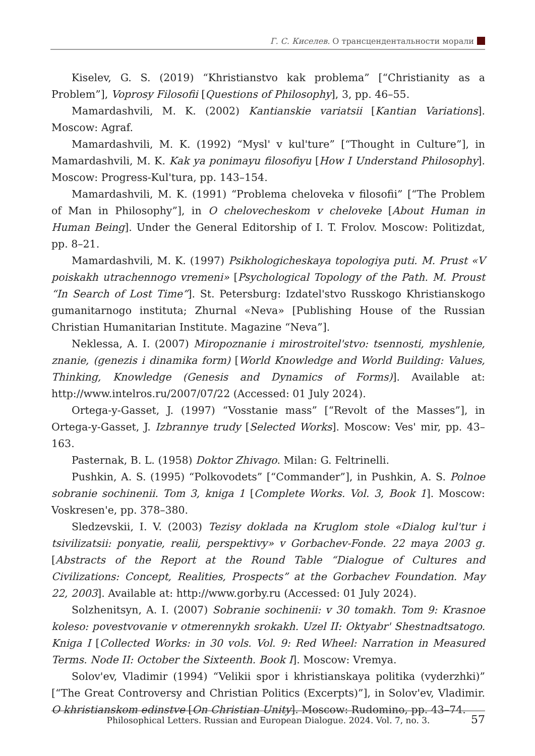Г. С. Киселев. О трансцендентальности морали
Kiselev, G. S. (2019) “Khristianstvo kak problema” [“Christianity as a Problem”], Voprosy Filosofii [Questions of Philosophy], 3, pp. 46–55.
Mamardashvili, M. K. (2002) Kantianskie variatsii [Kantian Variations]. Moscow: Agraf.
Mamardashvili, M. K. (1992) “Mysl' v kul'ture” [“Thought in Culture”], in Mamardashvili, M. K. Kak ya ponimayu filosofiyu [How I Understand Philosophy]. Moscow: Progress-Kul'tura, pp. 143–154.
Mamardashvili, M. K. (1991) “Problema cheloveka v filosofii” [“The Problem of Man in Philosophy”], in O chelovecheskom v cheloveke [About Human in Human Being]. Under the General Editorship of I. T. Frolov. Moscow: Politizdat, pp. 8–21.
Mamardashvili, M. K. (1997) Psikhologicheskaya topologiya puti. M. Prust «V poiskakh utrachennogo vremeni» [Psychological Topology of the Path. M. Proust “In Search of Lost Time”]. St. Petersburg: Izdatel'stvo Russkogo Khristianskogo gumanitarnogo instituta; Zhurnal «Neva» [Publishing House of the Russian Christian Humanitarian Institute. Magazine “Neva”].
Neklessa, A. I. (2007) Miropoznanie i mirostroitel'stvo: tsennosti, myshlenie, znanie, (genezis i dinamika form) [World Knowledge and World Building: Values, Thinking, Knowledge (Genesis and Dynamics of Forms)]. Available at: http://www.intelros.ru/2007/07/22 (Accessed: 01 July 2024).
Ortega-y-Gasset, J. (1997) “Vosstanie mass” [“Revolt of the Masses”], in Ortega-y-Gasset, J. Izbrannye trudy [Selected Works]. Moscow: Ves' mir, pp. 43–163.
Pasternak, B. L. (1958) Doktor Zhivago. Milan: G. Feltrinelli.
Pushkin, A. S. (1995) “Polkovodets” [“Commander”], in Pushkin, A. S. Polnoe sobranie sochinenii. Tom 3, kniga 1 [Complete Works. Vol. 3, Book 1]. Moscow: Voskresen'e, pp. 378–380.
Sledzevskii, I. V. (2003) Tezisy doklada na Kruglom stole «Dialog kul'tur i tsivilizatsii: ponyatie, realii, perspektivy» v Gorbachev-Fonde. 22 maya 2003 g. [Abstracts of the Report at the Round Table “Dialogue of Cultures and Civilizations: Concept, Realities, Prospects” at the Gorbachev Foundation. May 22, 2003]. Available at: http://www.gorby.ru (Accessed: 01 July 2024).
Solzhenitsyn, A. I. (2007) Sobranie sochinenii: v 30 tomakh. Tom 9: Krasnoe koleso: povestvovanie v otmerennykh srokakh. Uzel II: Oktyabr' Shestnadtsatogo. Kniga I [Collected Works: in 30 vols. Vol. 9: Red Wheel: Narration in Measured Terms. Node II: October the Sixteenth. Book I]. Moscow: Vremya.
Solov'ev, Vladimir (1994) “Velikii spor i khristianskaya politika (vyderzhki)” [“The Great Controversy and Christian Politics (Excerpts)”], in Solov'ev, Vladimir. O khristianskom edinstve [On Christian Unity]. Moscow: Rudomino, pp. 43–74.
Philosophical Letters. Russian and European Dialogue. 2024. Vol. 7, no. 3. 57